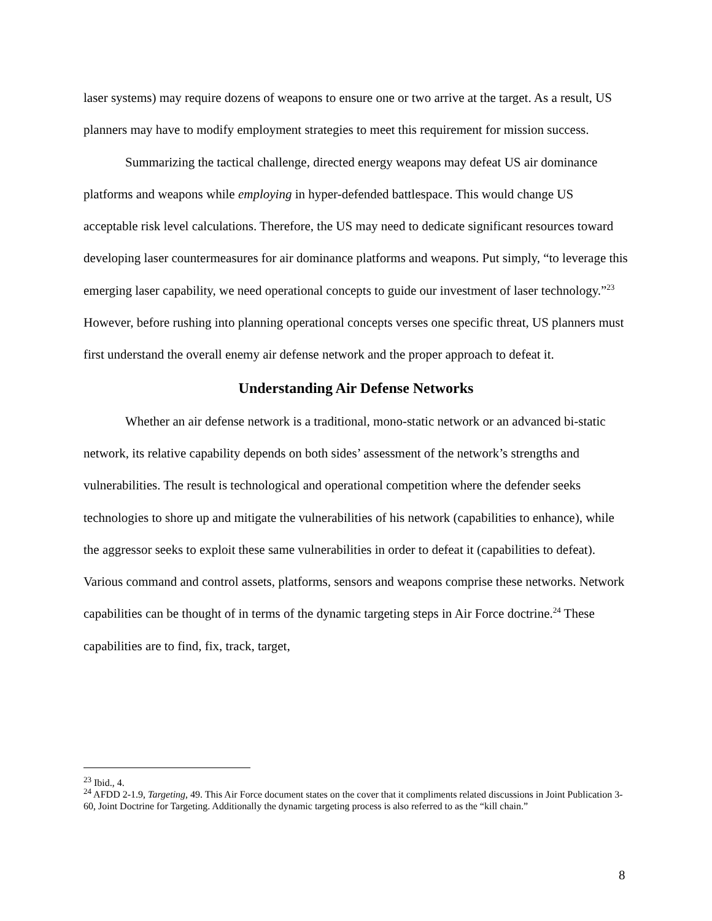laser systems) may require dozens of weapons to ensure one or two arrive at the target. As a result, US planners may have to modify employment strategies to meet this requirement for mission success.
Summarizing the tactical challenge, directed energy weapons may defeat US air dominance platforms and weapons while employing in hyper-defended battlespace. This would change US acceptable risk level calculations. Therefore, the US may need to dedicate significant resources toward developing laser countermeasures for air dominance platforms and weapons. Put simply, “to leverage this emerging laser capability, we need operational concepts to guide our investment of laser technology.”<sup>23</sup> However, before rushing into planning operational concepts verses one specific threat, US planners must first understand the overall enemy air defense network and the proper approach to defeat it.
Understanding Air Defense Networks
Whether an air defense network is a traditional, mono-static network or an advanced bi-static network, its relative capability depends on both sides’ assessment of the network’s strengths and vulnerabilities. The result is technological and operational competition where the defender seeks technologies to shore up and mitigate the vulnerabilities of his network (capabilities to enhance), while the aggressor seeks to exploit these same vulnerabilities in order to defeat it (capabilities to defeat). Various command and control assets, platforms, sensors and weapons comprise these networks. Network capabilities can be thought of in terms of the dynamic targeting steps in Air Force doctrine.<sup>24</sup> These capabilities are to find, fix, track, target,
<sup>23</sup> Ibid., 4.
<sup>24</sup> AFDD 2-1.9, Targeting, 49. This Air Force document states on the cover that it compliments related discussions in Joint Publication 3-60, Joint Doctrine for Targeting. Additionally the dynamic targeting process is also referred to as the “kill chain.”
8